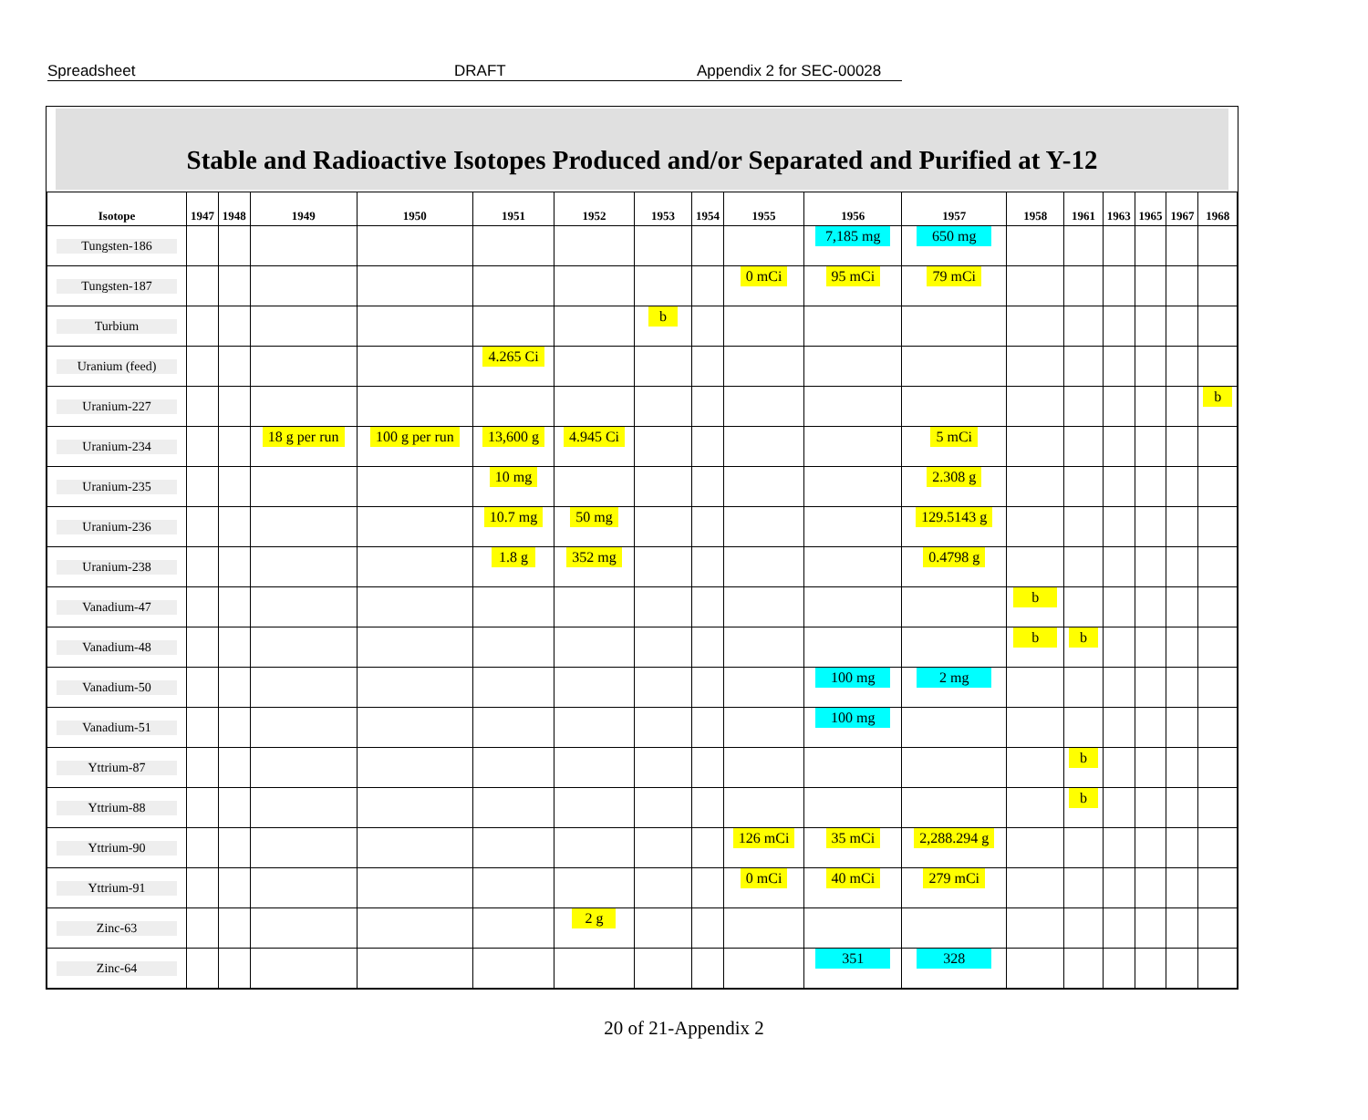Spreadsheet DRAFT Appendix 2 for SEC-00028
Stable and Radioactive Isotopes Produced and/or Separated and Purified at Y-12
| Isotope | 1947 | 1948 | 1949 | 1950 | 1951 | 1952 | 1953 | 1954 | 1955 | 1956 | 1957 | 1958 | 1961 | 1963 | 1965 | 1967 | 1968 |
| --- | --- | --- | --- | --- | --- | --- | --- | --- | --- | --- | --- | --- | --- | --- | --- | --- | --- |
| Tungsten-186 | | | | | | | | | | 7,185 mg | 650 mg | | | | | | |
| Tungsten-187 | | | | | | | | | 0 mCi | 95 mCi | 79 mCi | | | | | | |
| Turbium | | | | | | | b | | | | | | | | | | |
| Uranium (feed) | | | | | 4.265 Ci | | | | | | | | | | | | |
| Uranium-227 | | | | | | | | | | | | | | | | | b |
| Uranium-234 | | | 18 g per run | 100 g per run | 13,600 g | 4.945 Ci | | | | | 5 mCi | | | | | | |
| Uranium-235 | | | | | 10 mg | | | | | | 2.308 g | | | | | | |
| Uranium-236 | | | | | 10.7 mg | 50 mg | | | | | 129.5143 g | | | | | | |
| Uranium-238 | | | | | 1.8 g | 352 mg | | | | | 0.4798 g | | | | | | |
| Vanadium-47 | | | | | | | | | | | | b | | | | | |
| Vanadium-48 | | | | | | | | | | | | b | b | | | | |
| Vanadium-50 | | | | | | | | | | 100 mg | 2 mg | | | | | | |
| Vanadium-51 | | | | | | | | | | 100 mg | | | | | | | |
| Yttrium-87 | | | | | | | | | | | | | b | | | | |
| Yttrium-88 | | | | | | | | | | | | | b | | | | |
| Yttrium-90 | | | | | | | | | 126 mCi | 35 mCi | 2,288.294 g | | | | | | |
| Yttrium-91 | | | | | | | | | 0 mCi | 40 mCi | 279 mCi | | | | | | |
| Zinc-63 | | | | | | 2 g | | | | | | | | | | | |
| Zinc-64 | | | | | | | | | | 351 | 328 | | | | | | |
20 of 21-Appendix 2